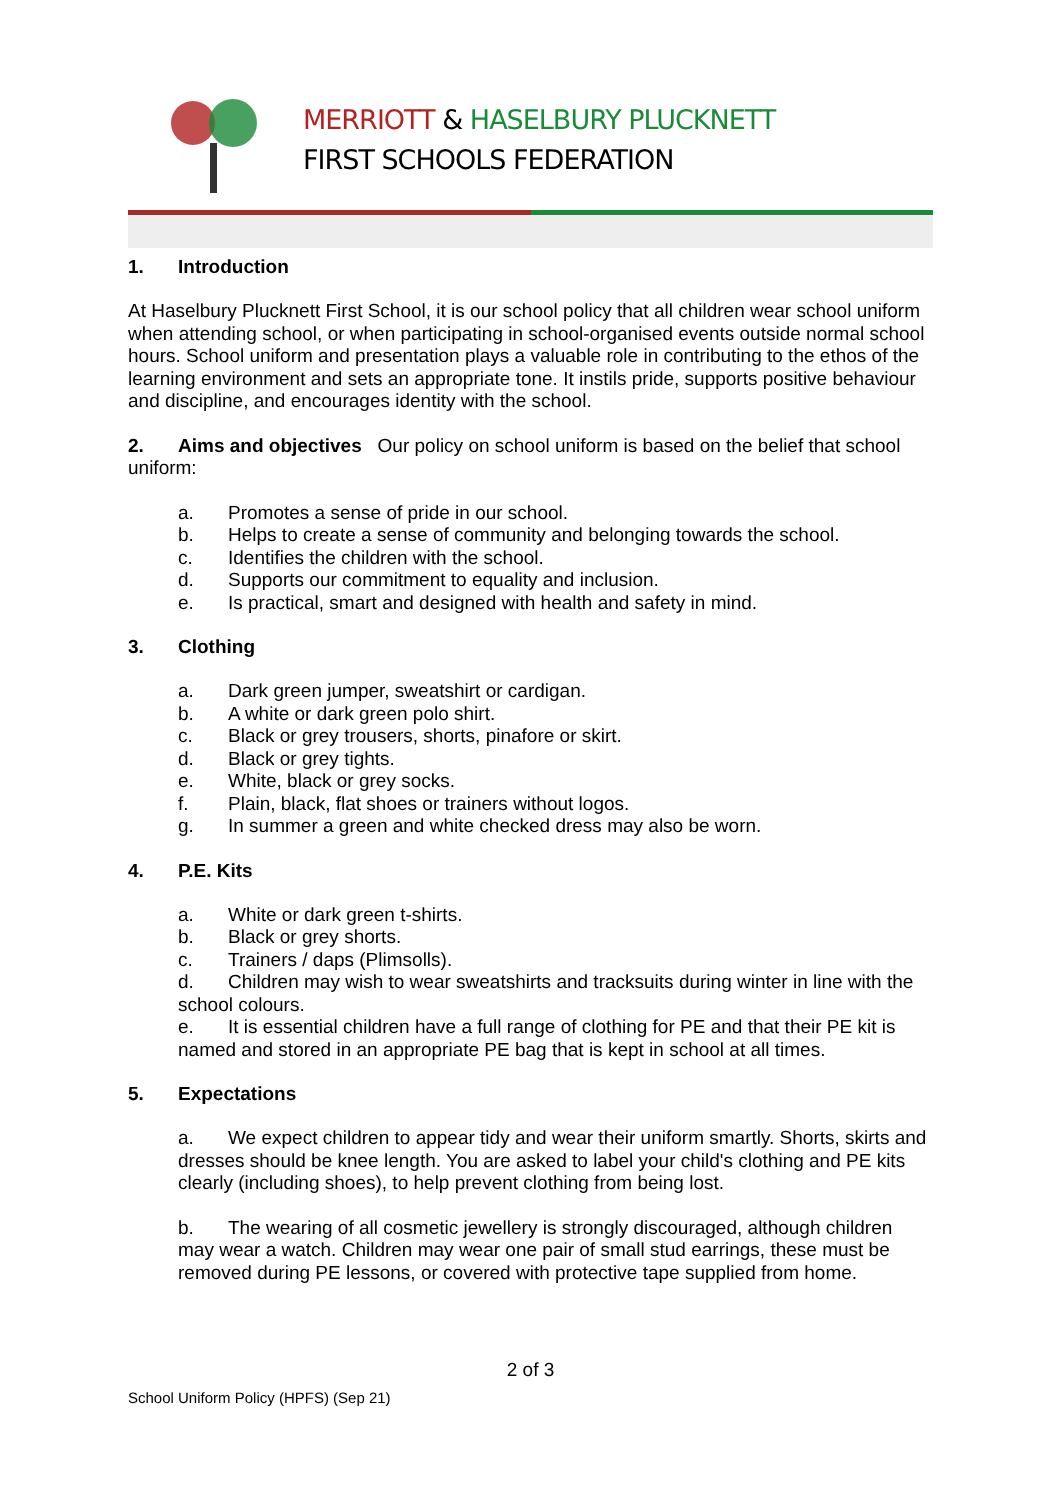MERRIOTT & HASELBURY PLUCKNETT
FIRST SCHOOLS FEDERATION
1. Introduction
At Haselbury Plucknett First School, it is our school policy that all children wear school uniform when attending school, or when participating in school-organised events outside normal school hours. School uniform and presentation plays a valuable role in contributing to the ethos of the learning environment and sets an appropriate tone. It instils pride, supports positive behaviour and discipline, and encourages identity with the school.
2. Aims and objectives Our policy on school uniform is based on the belief that school uniform:
a. Promotes a sense of pride in our school.
b. Helps to create a sense of community and belonging towards the school.
c. Identifies the children with the school.
d. Supports our commitment to equality and inclusion.
e. Is practical, smart and designed with health and safety in mind.
3. Clothing
a. Dark green jumper, sweatshirt or cardigan.
b. A white or dark green polo shirt.
c. Black or grey trousers, shorts, pinafore or skirt.
d. Black or grey tights.
e. White, black or grey socks.
f. Plain, black, flat shoes or trainers without logos.
g. In summer a green and white checked dress may also be worn.
4. P.E. Kits
a. White or dark green t-shirts.
b. Black or grey shorts.
c. Trainers / daps (Plimsolls).
d. Children may wish to wear sweatshirts and tracksuits during winter in line with the school colours.
e. It is essential children have a full range of clothing for PE and that their PE kit is named and stored in an appropriate PE bag that is kept in school at all times.
5. Expectations
a. We expect children to appear tidy and wear their uniform smartly. Shorts, skirts and dresses should be knee length. You are asked to label your child's clothing and PE kits clearly (including shoes), to help prevent clothing from being lost.
b. The wearing of all cosmetic jewellery is strongly discouraged, although children may wear a watch. Children may wear one pair of small stud earrings, these must be removed during PE lessons, or covered with protective tape supplied from home.
2 of 3
School Uniform Policy (HPFS) (Sep 21)